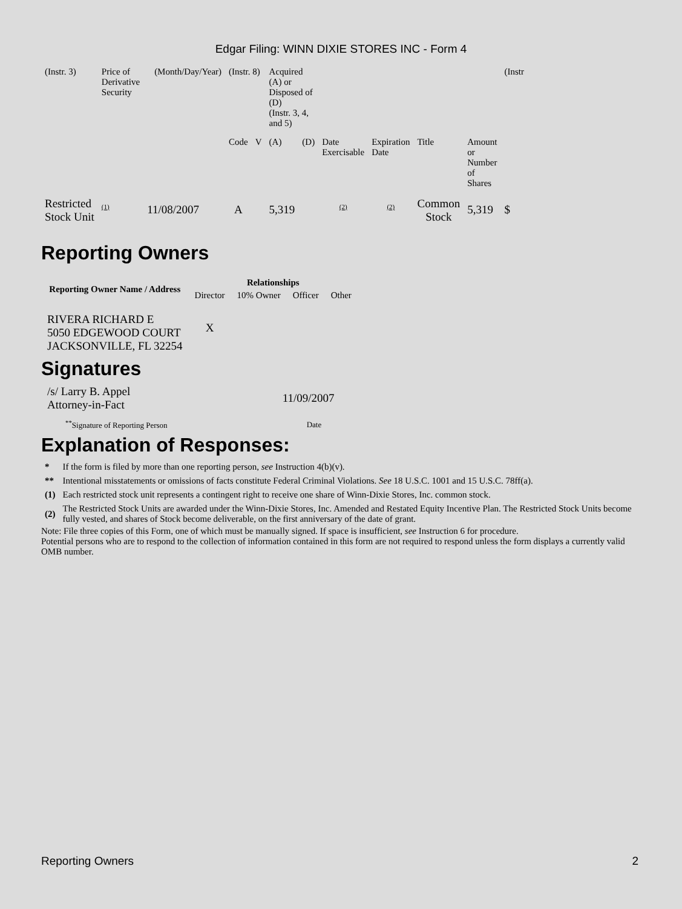Edgar Filing: WINN DIXIE STORES INC - Form 4
| (Instr. 3) | Price of Derivative Security | | (Month/Day/Year) | (Instr. 8) | | Acquired (A) or Disposed of (D) (Instr. 3, 4, and 5) | | | | | | (Instr |
| | | | | Code | V | (A) | (D) | Date Exercisable | Expiration Date | Title | Amount or Number of Shares | |
| Restricted Stock Unit | (1) | 11/08/2007 | | A | | 5,319 | | (2) | (2) | Common Stock | 5,319 | $ |
Reporting Owners
| Reporting Owner Name / Address | Relationships | | | |
| --- | --- | --- | --- | --- |
| | Director | 10% Owner | Officer | Other |
| RIVERA RICHARD E 5050 EDGEWOOD COURT JACKSONVILLE, FL 32254 | X | | | |
Signatures
| /s/ Larry B. Appel Attorney-in-Fact | 11/09/2007 |
| <sup>**</sup> Signature of Reporting Person | Date |
Explanation of Responses:
| * | If the form is filed by more than one reporting person, see Instruction 4(b)(v). |
| ** | Intentional misstatements or omissions of facts constitute Federal Criminal Violations. See 18 U.S.C. 1001 and 15 U.S.C. 78ff(a). |
| (1) | Each restricted stock unit represents a contingent right to receive one share of Winn-Dixie Stores, Inc. common stock. |
| (2) | The Restricted Stock Units are awarded under the Winn-Dixie Stores, Inc. Amended and Restated Equity Incentive Plan. The Restricted Stock Units become fully vested, and shares of Stock become deliverable, on the first anniversary of the date of grant. |
Note: File three copies of this Form, one of which must be manually signed. If space is insufficient, see Instruction 6 for procedure.
Potential persons who are to respond to the collection of information contained in this form are not required to respond unless the form displays a currently valid OMB number.
Reporting Owners 2